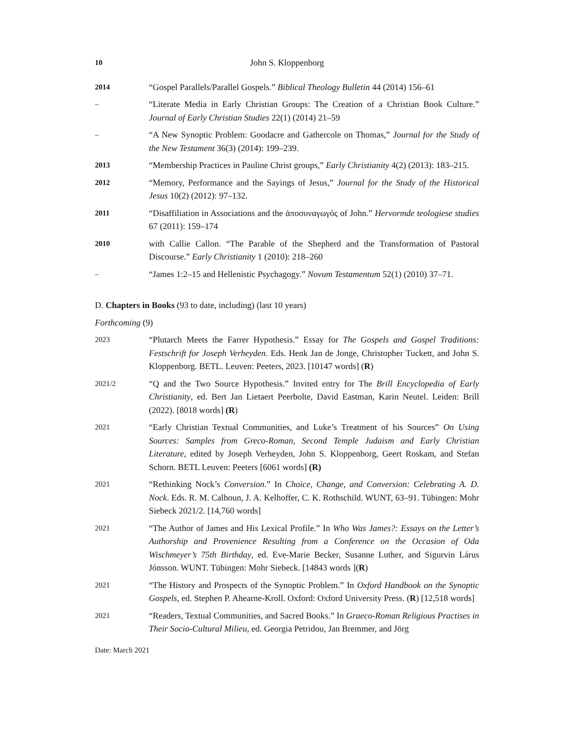10 John S. Kloppenborg
2014 “Gospel Parallels/Parallel Gospels.” Biblical Theology Bulletin 44 (2014) 156–61
– “Literate Media in Early Christian Groups: The Creation of a Christian Book Culture.” Journal of Early Christian Studies 22(1) (2014) 21–59
– “A New Synoptic Problem: Goodacre and Gathercole on Thomas,” Journal for the Study of the New Testament 36(3) (2014): 199–239.
2013 “Membership Practices in Pauline Christ groups,” Early Christianity 4(2) (2013): 183–215.
2012 “Memory, Performance and the Sayings of Jesus,” Journal for the Study of the Historical Jesus 10(2) (2012): 97–132.
2011 “Disaffiliation in Associations and the ἀποσυναγωγός of John.” Hervormde teologiese studies 67 (2011): 159–174
2010 with Callie Callon. “The Parable of the Shepherd and the Transformation of Pastoral Discourse.” Early Christianity 1 (2010): 218–260
– “James 1:2–15 and Hellenistic Psychagogy.” Novum Testamentum 52(1) (2010) 37–71.
D. Chapters in Books (93 to date, including) (last 10 years)
Forthcoming (9)
2023 “Plutarch Meets the Farrer Hypothesis.” Essay for The Gospels and Gospel Traditions: Festschrift for Joseph Verheyden. Eds. Henk Jan de Jonge, Christopher Tuckett, and John S. Kloppenborg. BETL. Leuven: Peeters, 2023. [10147 words] (R)
2021/2 “Q and the Two Source Hypothesis.” Invited entry for The Brill Encyclopedia of Early Christianity, ed. Bert Jan Lietaert Peerbolte, David Eastman, Karin Neutel. Leiden: Brill (2022). [8018 words] (R)
2021 “Early Christian Textual Communities, and Luke’s Treatment of his Sources” On Using Sources: Samples from Greco-Roman, Second Temple Judaism and Early Christian Literature, edited by Joseph Verheyden, John S. Kloppenborg, Geert Roskam, and Stefan Schorn. BETL Leuven: Peeters [6061 words] (R)
2021 “Rethinking Nock’s Conversion.” In Choice, Change, and Conversion: Celebrating A. D. Nock. Eds. R. M. Calhoun, J. A. Kelhoffer, C. K. Rothschild. WUNT, 63–91. Tübingen: Mohr Siebeck 2021/2. [14,760 words]
2021 “The Author of James and His Lexical Profile.” In Who Was James?: Essays on the Letter’s Authorship and Provenience Resulting from a Conference on the Occasion of Oda Wischmeyer’s 75th Birthday, ed. Eve-Marie Becker, Susanne Luther, and Sigurvin Lárus Jónsson. WUNT. Tübingen: Mohr Siebeck. [14843 words ](R)
2021 “The History and Prospects of the Synoptic Problem.” In Oxford Handbook on the Synoptic Gospels, ed. Stephen P. Ahearne-Kroll. Oxford: Oxford University Press. (R) [12,518 words]
2021 “Readers, Textual Communities, and Sacred Books.” In Graeco-Roman Religious Practises in Their Socio-Cultural Milieu, ed. Georgia Petridou, Jan Bremmer, and Jörg
Date: March 2021